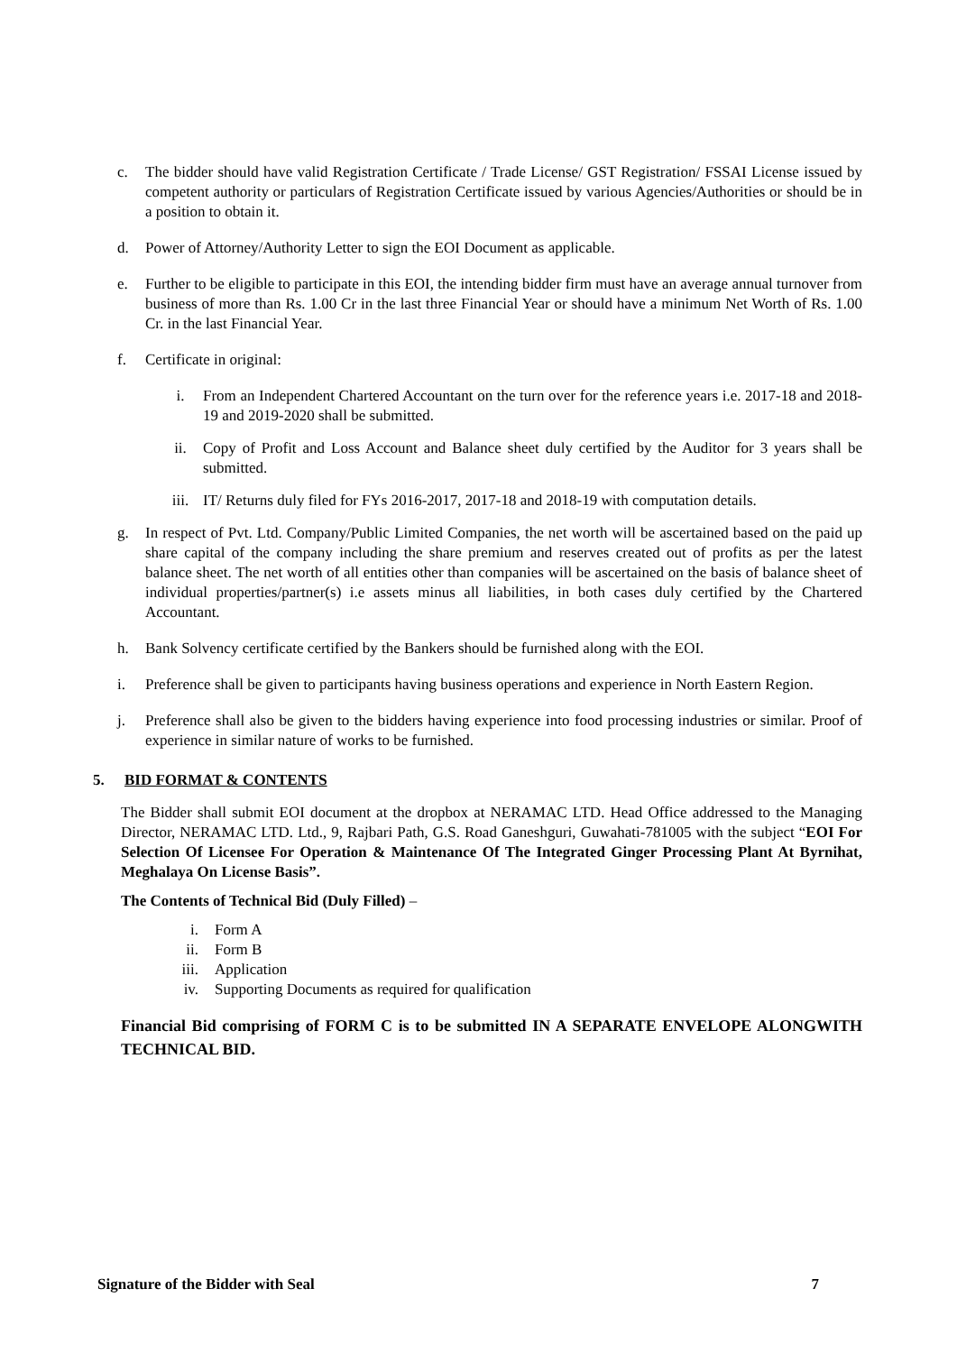c. The bidder should have valid Registration Certificate / Trade License/ GST Registration/ FSSAI License issued by competent authority or particulars of Registration Certificate issued by various Agencies/Authorities or should be in a position to obtain it.
d. Power of Attorney/Authority Letter to sign the EOI Document as applicable.
e. Further to be eligible to participate in this EOI, the intending bidder firm must have an average annual turnover from business of more than Rs. 1.00 Cr in the last three Financial Year or should have a minimum Net Worth of Rs. 1.00 Cr. in the last Financial Year.
f. Certificate in original:
i. From an Independent Chartered Accountant on the turn over for the reference years i.e. 2017-18 and 2018-19 and 2019-2020 shall be submitted.
ii. Copy of Profit and Loss Account and Balance sheet duly certified by the Auditor for 3 years shall be submitted.
iii. IT/ Returns duly filed for FYs 2016-2017, 2017-18 and 2018-19 with computation details.
g. In respect of Pvt. Ltd. Company/Public Limited Companies, the net worth will be ascertained based on the paid up share capital of the company including the share premium and reserves created out of profits as per the latest balance sheet. The net worth of all entities other than companies will be ascertained on the basis of balance sheet of individual properties/partner(s) i.e assets minus all liabilities, in both cases duly certified by the Chartered Accountant.
h. Bank Solvency certificate certified by the Bankers should be furnished along with the EOI.
i. Preference shall be given to participants having business operations and experience in North Eastern Region.
j. Preference shall also be given to the bidders having experience into food processing industries or similar. Proof of experience in similar nature of works to be furnished.
5. BID FORMAT & CONTENTS
The Bidder shall submit EOI document at the dropbox at NERAMAC LTD. Head Office addressed to the Managing Director, NERAMAC LTD. Ltd., 9, Rajbari Path, G.S. Road Ganeshguri, Guwahati-781005 with the subject “EOI For Selection Of Licensee For Operation & Maintenance Of The Integrated Ginger Processing Plant At Byrnihat, Meghalaya On License Basis”.
The Contents of Technical Bid (Duly Filled) –
i. Form A
ii. Form B
iii. Application
iv. Supporting Documents as required for qualification
Financial Bid comprising of FORM C is to be submitted IN A SEPARATE ENVELOPE ALONGWITH TECHNICAL BID.
Signature of the Bidder with Seal 7